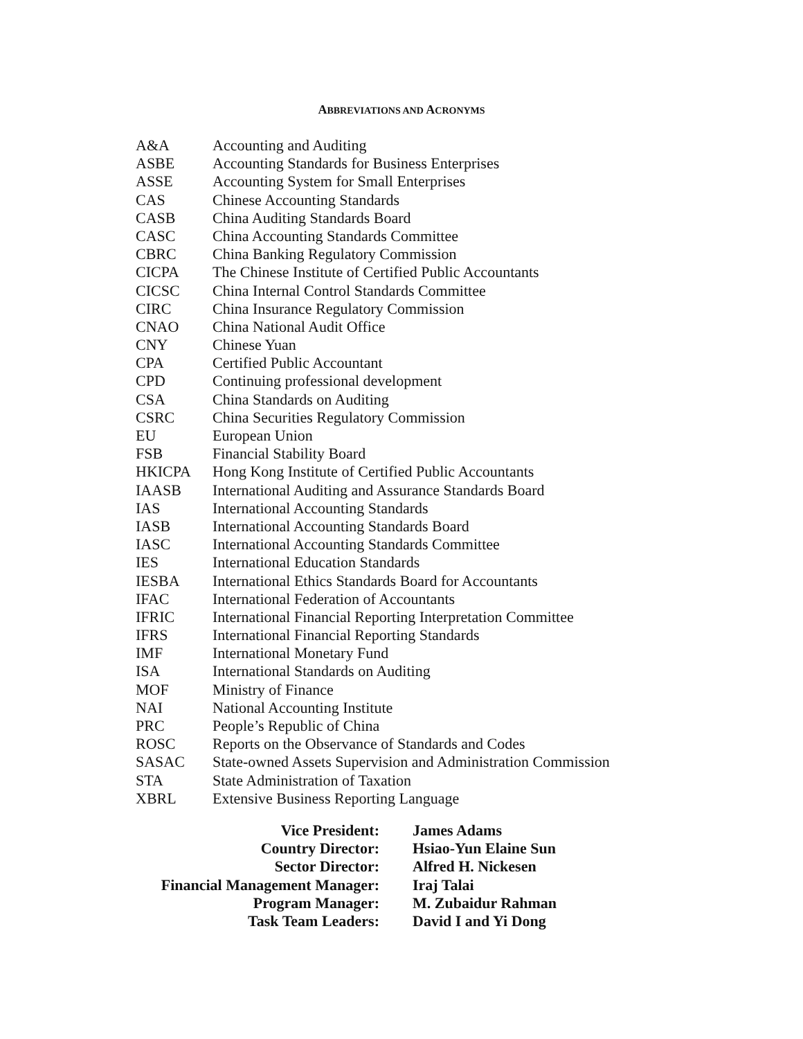ABBREVIATIONS AND ACRONYMS
| A&A | Accounting and Auditing |
| ASBE | Accounting Standards for Business Enterprises |
| ASSE | Accounting System for Small Enterprises |
| CAS | Chinese Accounting Standards |
| CASB | China Auditing Standards Board |
| CASC | China Accounting Standards Committee |
| CBRC | China Banking Regulatory Commission |
| CICPA | The Chinese Institute of Certified Public Accountants |
| CICSC | China Internal Control Standards Committee |
| CIRC | China Insurance Regulatory Commission |
| CNAO | China National Audit Office |
| CNY | Chinese Yuan |
| CPA | Certified Public Accountant |
| CPD | Continuing professional development |
| CSA | China Standards on Auditing |
| CSRC | China Securities Regulatory Commission |
| EU | European Union |
| FSB | Financial Stability Board |
| HKICPA | Hong Kong Institute of Certified Public Accountants |
| IAASB | International Auditing and Assurance Standards Board |
| IAS | International Accounting Standards |
| IASB | International Accounting Standards Board |
| IASC | International Accounting Standards Committee |
| IES | International Education Standards |
| IESBA | International Ethics Standards Board for Accountants |
| IFAC | International Federation of Accountants |
| IFRIC | International Financial Reporting Interpretation Committee |
| IFRS | International Financial Reporting Standards |
| IMF | International Monetary Fund |
| ISA | International Standards on Auditing |
| MOF | Ministry of Finance |
| NAI | National Accounting Institute |
| PRC | People’s Republic of China |
| ROSC | Reports on the Observance of Standards and Codes |
| SASAC | State-owned Assets Supervision and Administration Commission |
| STA | State Administration of Taxation |
| XBRL | Extensive Business Reporting Language |
| Vice President: | James Adams |
| Country Director: | Hsiao-Yun Elaine Sun |
| Sector Director: | Alfred H. Nickesen |
| Financial Management Manager: | Iraj Talai |
| Program Manager: | M. Zubaidur Rahman |
| Task Team Leaders: | David I and Yi Dong |